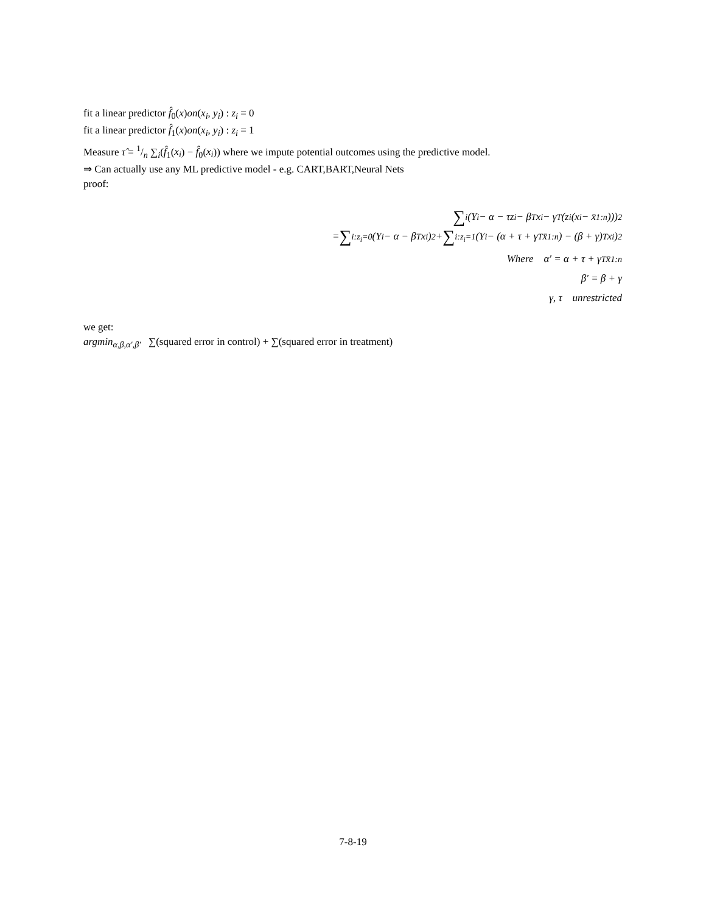fit a linear predictor f̂<sub>0</sub>(x)on(x<sub>i</sub>, y<sub>i</sub>) : z<sub>i</sub> = 0
fit a linear predictor f̂<sub>1</sub>(x)on(x<sub>i</sub>, y<sub>i</sub>) : z<sub>i</sub> = 1
Measure τ̂ = 1/n ∑<sub>i</sub>(f̂<sub>1</sub>(x<sub>i</sub>) − f̂<sub>0</sub>(x<sub>i</sub>)) where we impute potential outcomes using the predictive model.
⇒ Can actually use any ML predictive model - e.g. CART,BART,Neural Nets
proof:
∑<sub>i</sub>(Y<sub>i</sub> − α − τz<sub>i</sub> − β<sup>T</sup>x<sub>i</sub> − γ<sup>T</sup>(z<sub>i</sub>(x<sub>i</sub> − x̄<sub>1:n</sub>)))<sup>2</sup>
= ∑<sub>i:z<sub>i</sub>=0</sub> (Y<sub>i</sub> − α − β<sup>T</sup>x<sub>i</sub>)<sup>2</sup> + ∑<sub>i:z<sub>i</sub>=1</sub> (Y<sub>i</sub> − (α + τ + γ<sup>T</sup>x̄<sub>1:n</sub>) − (β + γ)<sup>T</sup>x<sub>i</sub>)<sup>2</sup>
Where α′ = α + τ + γ<sup>T</sup>x̄<sub>1:n</sub>
β′ = β + γ
γ, τ unrestricted
we get:
argmin<sub>α,β,α′,β′</sub> ∑(squared error in control) + ∑(squared error in treatment)
7-8-19